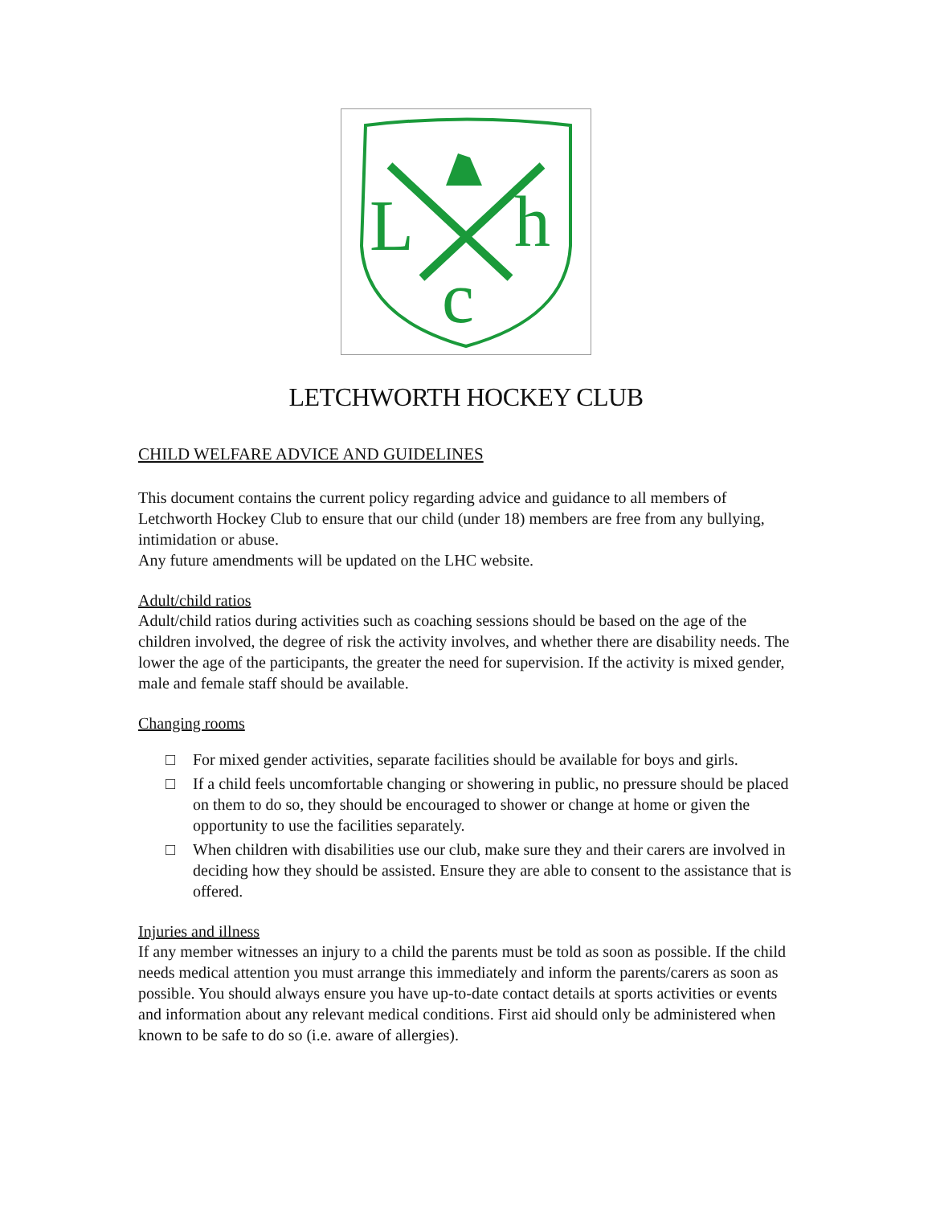L
h
c
LETCHWORTH HOCKEY CLUB
CHILD WELFARE ADVICE AND GUIDELINES
This document contains the current policy regarding advice and guidance to all members of Letchworth Hockey Club to ensure that our child (under 18) members are free from any bullying, intimidation or abuse.
Any future amendments will be updated on the LHC website.
Adult/child ratios
Adult/child ratios during activities such as coaching sessions should be based on the age of the children involved, the degree of risk the activity involves, and whether there are disability needs. The lower the age of the participants, the greater the need for supervision. If the activity is mixed gender, male and female staff should be available.
Changing rooms
□ For mixed gender activities, separate facilities should be available for boys and girls.
□ If a child feels uncomfortable changing or showering in public, no pressure should be placed on them to do so, they should be encouraged to shower or change at home or given the opportunity to use the facilities separately.
□ When children with disabilities use our club, make sure they and their carers are involved in deciding how they should be assisted. Ensure they are able to consent to the assistance that is offered.
Injuries and illness
If any member witnesses an injury to a child the parents must be told as soon as possible. If the child needs medical attention you must arrange this immediately and inform the parents/carers as soon as possible. You should always ensure you have up-to-date contact details at sports activities or events and information about any relevant medical conditions. First aid should only be administered when known to be safe to do so (i.e. aware of allergies).